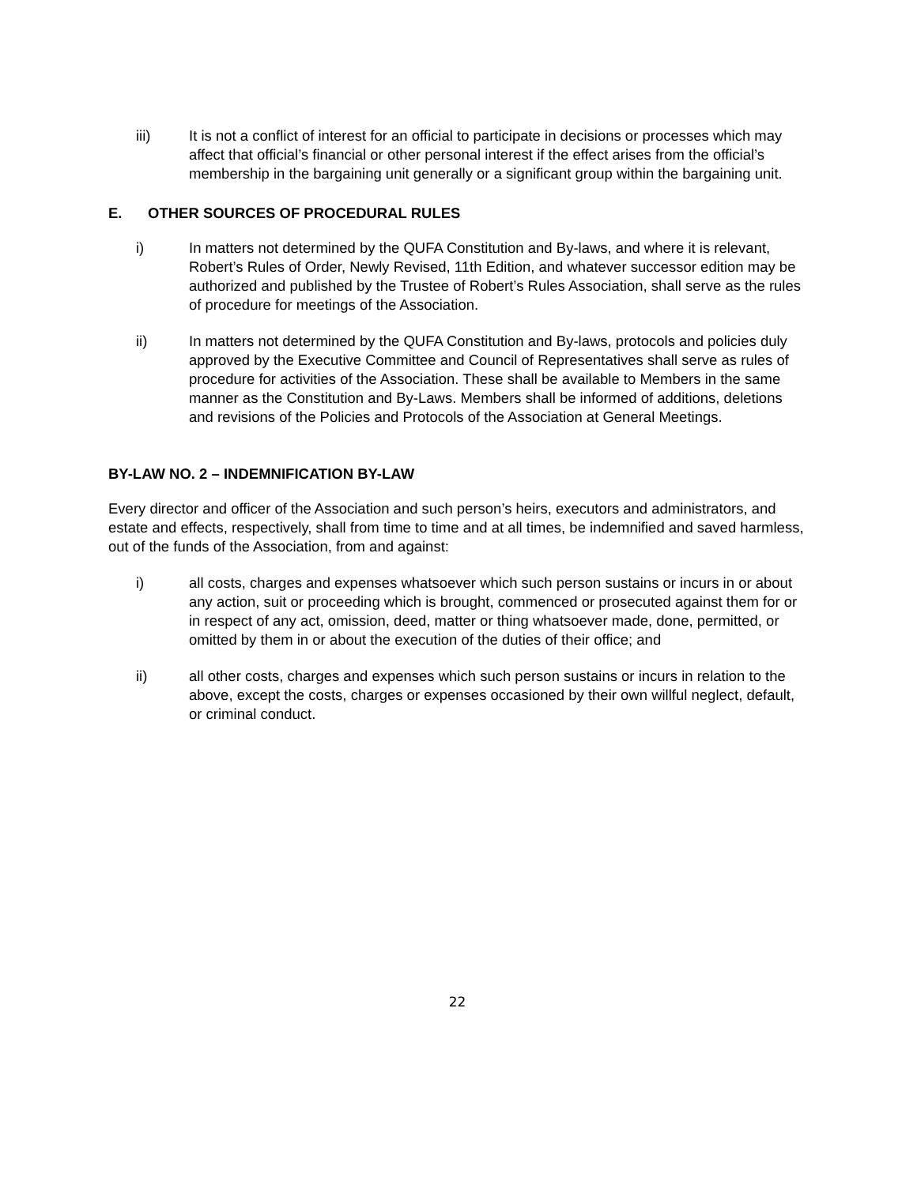iii) It is not a conflict of interest for an official to participate in decisions or processes which may affect that official’s financial or other personal interest if the effect arises from the official’s membership in the bargaining unit generally or a significant group within the bargaining unit.
E. OTHER SOURCES OF PROCEDURAL RULES
i) In matters not determined by the QUFA Constitution and By-laws, and where it is relevant, Robert’s Rules of Order, Newly Revised, 11th Edition, and whatever successor edition may be authorized and published by the Trustee of Robert’s Rules Association, shall serve as the rules of procedure for meetings of the Association.
ii) In matters not determined by the QUFA Constitution and By-laws, protocols and policies duly approved by the Executive Committee and Council of Representatives shall serve as rules of procedure for activities of the Association. These shall be available to Members in the same manner as the Constitution and By-Laws. Members shall be informed of additions, deletions and revisions of the Policies and Protocols of the Association at General Meetings.
BY-LAW NO. 2 – INDEMNIFICATION BY-LAW
Every director and officer of the Association and such person’s heirs, executors and administrators, and estate and effects, respectively, shall from time to time and at all times, be indemnified and saved harmless, out of the funds of the Association, from and against:
i) all costs, charges and expenses whatsoever which such person sustains or incurs in or about any action, suit or proceeding which is brought, commenced or prosecuted against them for or in respect of any act, omission, deed, matter or thing whatsoever made, done, permitted, or omitted by them in or about the execution of the duties of their office; and
ii) all other costs, charges and expenses which such person sustains or incurs in relation to the above, except the costs, charges or expenses occasioned by their own willful neglect, default, or criminal conduct.
22